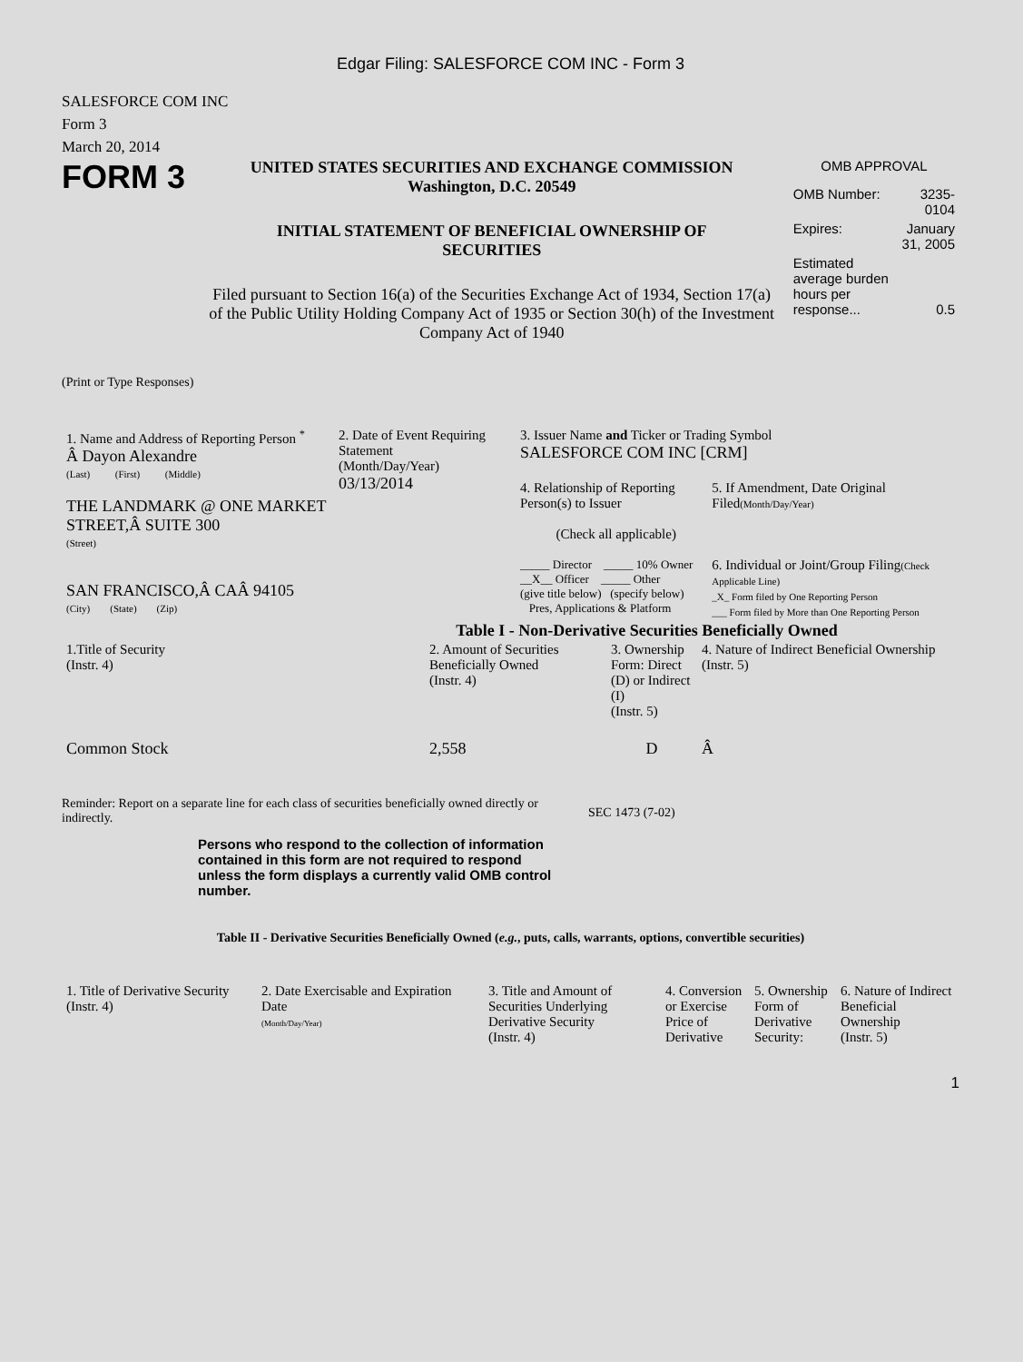Edgar Filing: SALESFORCE COM INC - Form 3
SALESFORCE COM INC
Form 3
March 20, 2014
FORM 3
UNITED STATES SECURITIES AND EXCHANGE COMMISSION
Washington, D.C. 20549
INITIAL STATEMENT OF BENEFICIAL OWNERSHIP OF SECURITIES
Filed pursuant to Section 16(a) of the Securities Exchange Act of 1934, Section 17(a) of the Public Utility Holding Company Act of 1935 or Section 30(h) of the Investment Company Act of 1940
OMB APPROVAL
| OMB Number: | 3235-0104 |
| Expires: | January 31, 2005 |
| Estimated average burden hours per response... | 0.5 |
(Print or Type Responses)
| 1. Name and Address of Reporting Person <sup>*</sup> Â Dayon Alexandre (Last) (First) (Middle) THE LANDMARK @ ONE MARKET STREET,Â SUITE 300 (Street) SAN FRANCISCO,Â CAÂ 94105 (City) (State) (Zip) | 2. Date of Event Requiring Statement (Month/Day/Year) 03/13/2014 | 3. Issuer Name and Ticker or Trading Symbol SALESFORCE COM INC [CRM] 4. Relationship of Reporting Person(s) to Issuer (Check all applicable) _____ Director _____ 10% Owner __X__ Officer _____ Other (give title below) (specify below) Pres, Applications & Platform 5. If Amendment, Date Original Filed (Month/Day/Year) 6. Individual or Joint/Group Filing (Check Applicable Line) _X_ Form filed by One Reporting Person ___ Form filed by More than One Reporting Person |
Table I - Non-Derivative Securities Beneficially Owned
| 1.Title of Security (Instr. 4) | 2. Amount of Securities Beneficially Owned (Instr. 4) | 3. Ownership Form: Direct (D) or Indirect (I) (Instr. 5) | 4. Nature of Indirect Beneficial Ownership (Instr. 5) |
| --- | --- | --- | --- |
| Common Stock | 2,558 | D | Â |
Reminder: Report on a separate line for each class of securities beneficially owned directly or indirectly.
SEC 1473 (7-02)
Persons who respond to the collection of information contained in this form are not required to respond unless the form displays a currently valid OMB control number.
Table II - Derivative Securities Beneficially Owned (e.g., puts, calls, warrants, options, convertible securities)
| 1. Title of Derivative Security (Instr. 4) | 2. Date Exercisable and Expiration Date (Month/Day/Year) | 3. Title and Amount of Securities Underlying Derivative Security (Instr. 4) | 4. Conversion or Exercise Price of Derivative | 5. Ownership Form of Derivative Security: | 6. Nature of Indirect Beneficial Ownership (Instr. 5) |
| --- | --- | --- | --- | --- | --- |
1